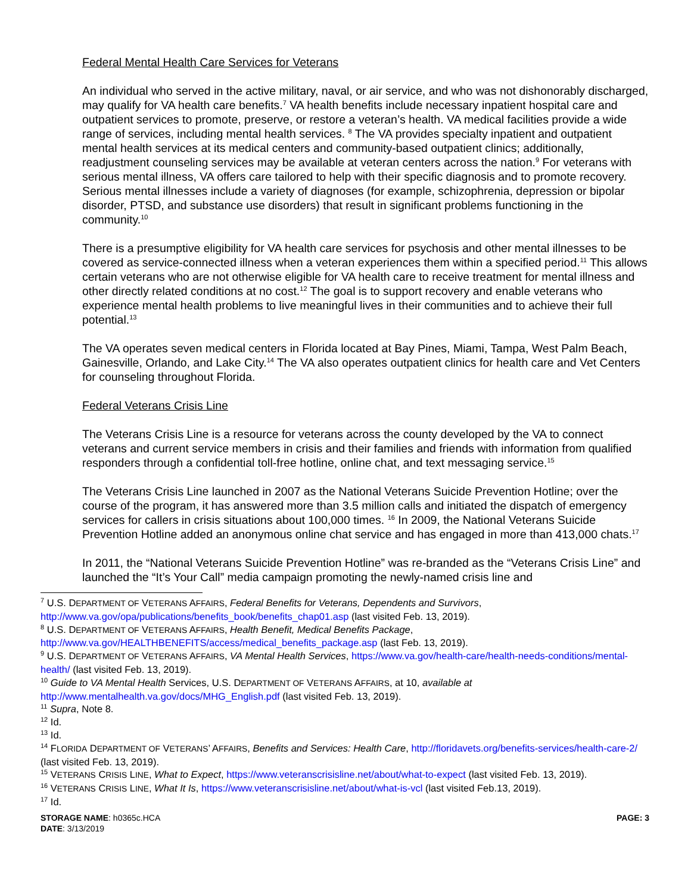Federal Mental Health Care Services for Veterans
An individual who served in the active military, naval, or air service, and who was not dishonorably discharged, may qualify for VA health care benefits.<sup>7</sup> VA health benefits include necessary inpatient hospital care and outpatient services to promote, preserve, or restore a veteran’s health. VA medical facilities provide a wide range of services, including mental health services. <sup>8</sup> The VA provides specialty inpatient and outpatient mental health services at its medical centers and community-based outpatient clinics; additionally, readjustment counseling services may be available at veteran centers across the nation.<sup>9</sup> For veterans with serious mental illness, VA offers care tailored to help with their specific diagnosis and to promote recovery. Serious mental illnesses include a variety of diagnoses (for example, schizophrenia, depression or bipolar disorder, PTSD, and substance use disorders) that result in significant problems functioning in the community.<sup>10</sup>
There is a presumptive eligibility for VA health care services for psychosis and other mental illnesses to be covered as service-connected illness when a veteran experiences them within a specified period.<sup>11</sup> This allows certain veterans who are not otherwise eligible for VA health care to receive treatment for mental illness and other directly related conditions at no cost.<sup>12</sup> The goal is to support recovery and enable veterans who experience mental health problems to live meaningful lives in their communities and to achieve their full potential.<sup>13</sup>
The VA operates seven medical centers in Florida located at Bay Pines, Miami, Tampa, West Palm Beach, Gainesville, Orlando, and Lake City.<sup>14</sup> The VA also operates outpatient clinics for health care and Vet Centers for counseling throughout Florida.
Federal Veterans Crisis Line
The Veterans Crisis Line is a resource for veterans across the county developed by the VA to connect veterans and current service members in crisis and their families and friends with information from qualified responders through a confidential toll-free hotline, online chat, and text messaging service.<sup>15</sup>
The Veterans Crisis Line launched in 2007 as the National Veterans Suicide Prevention Hotline; over the course of the program, it has answered more than 3.5 million calls and initiated the dispatch of emergency services for callers in crisis situations about 100,000 times. <sup>16</sup> In 2009, the National Veterans Suicide Prevention Hotline added an anonymous online chat service and has engaged in more than 413,000 chats.<sup>17</sup>
In 2011, the “National Veterans Suicide Prevention Hotline” was re-branded as the “Veterans Crisis Line” and launched the “It’s Your Call” media campaign promoting the newly-named crisis line and
<sup>7</sup> U.S. DEPARTMENT OF VETERANS AFFAIRS, Federal Benefits for Veterans, Dependents and Survivors, http://www.va.gov/opa/publications/benefits_book/benefits_chap01.asp (last visited Feb. 13, 2019).
<sup>8</sup> U.S. DEPARTMENT OF VETERANS AFFAIRS, Health Benefit, Medical Benefits Package, http://www.va.gov/HEALTHBENEFITS/access/medical_benefits_package.asp (last Feb. 13, 2019).
<sup>9</sup> U.S. DEPARTMENT OF VETERANS AFFAIRS, VA Mental Health Services, https://www.va.gov/health-care/health-needs-conditions/mental-health/ (last visited Feb. 13, 2019).
<sup>10</sup> Guide to VA Mental Health Services, U.S. DEPARTMENT OF VETERANS AFFAIRS, at 10, available at http://www.mentalhealth.va.gov/docs/MHG_English.pdf (last visited Feb. 13, 2019).
<sup>11</sup> Supra, Note 8.
<sup>12</sup> Id.
<sup>13</sup> Id.
<sup>14</sup> FLORIDA DEPARTMENT OF VETERANS’ AFFAIRS, Benefits and Services: Health Care, http://floridavets.org/benefits-services/health-care-2/ (last visited Feb. 13, 2019).
<sup>15</sup> VETERANS CRISIS LINE, What to Expect, https://www.veteranscrisisline.net/about/what-to-expect (last visited Feb. 13, 2019).
<sup>16</sup> VETERANS CRISIS LINE, What It Is, https://www.veteranscrisisline.net/about/what-is-vcl (last visited Feb.13, 2019).
<sup>17</sup> Id.
STORAGE NAME: h0365c.HCA
DATE: 3/13/2019
PAGE: 3